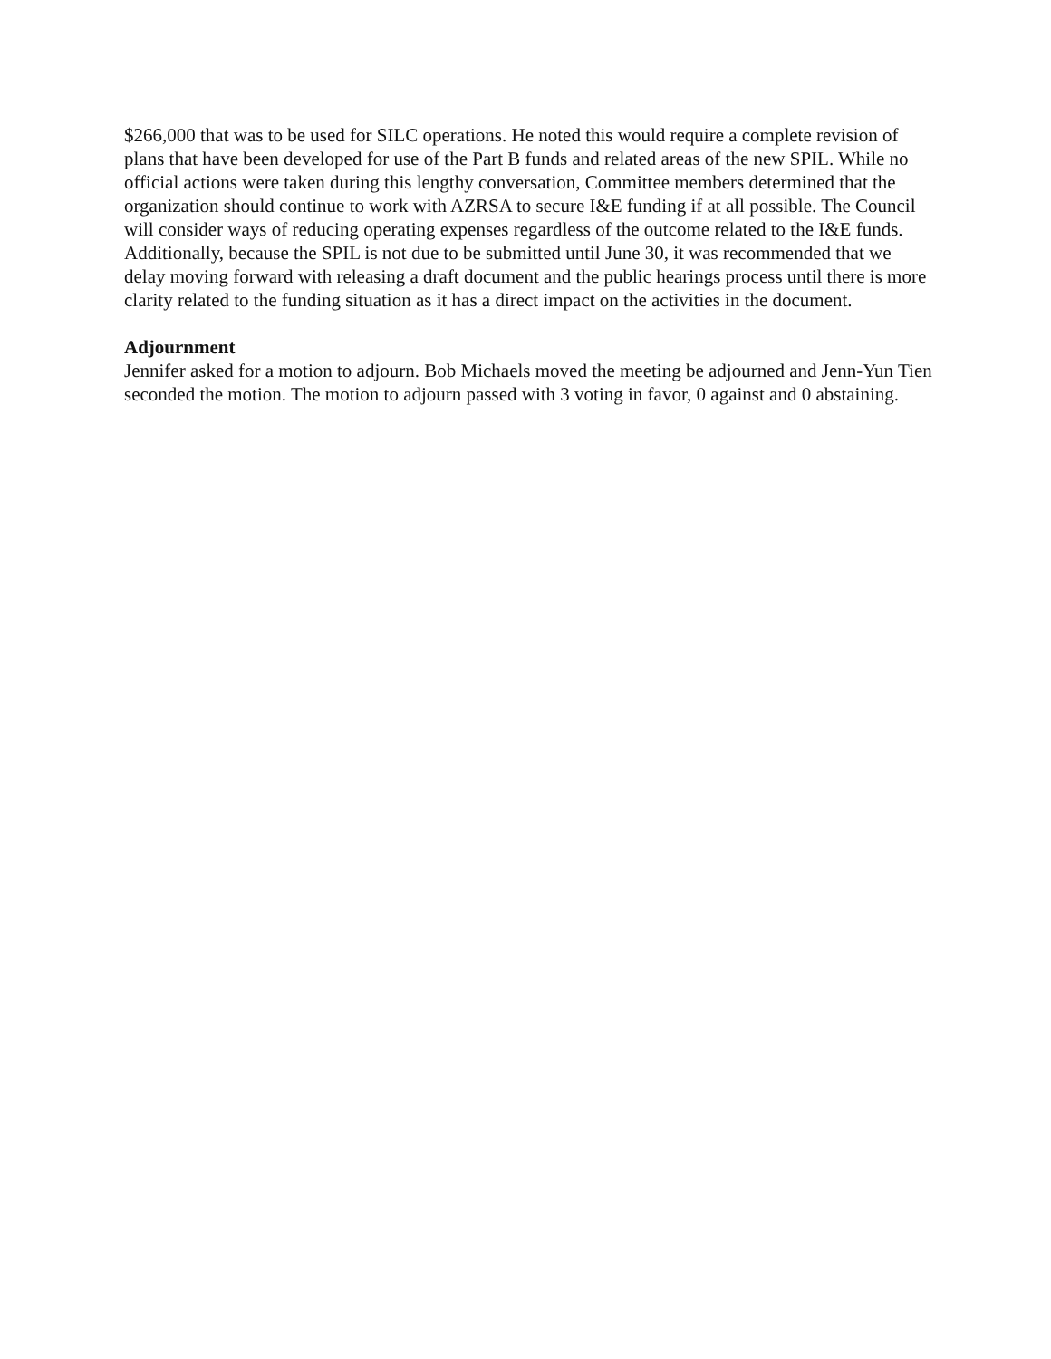$266,000 that was to be used for SILC operations. He noted this would require a complete revision of plans that have been developed for use of the Part B funds and related areas of the new SPIL. While no official actions were taken during this lengthy conversation, Committee members determined that the organization should continue to work with AZRSA to secure I&E funding if at all possible. The Council will consider ways of reducing operating expenses regardless of the outcome related to the I&E funds. Additionally, because the SPIL is not due to be submitted until June 30, it was recommended that we delay moving forward with releasing a draft document and the public hearings process until there is more clarity related to the funding situation as it has a direct impact on the activities in the document.
Adjournment
Jennifer asked for a motion to adjourn. Bob Michaels moved the meeting be adjourned and Jenn-Yun Tien seconded the motion. The motion to adjourn passed with 3 voting in favor, 0 against and 0 abstaining.